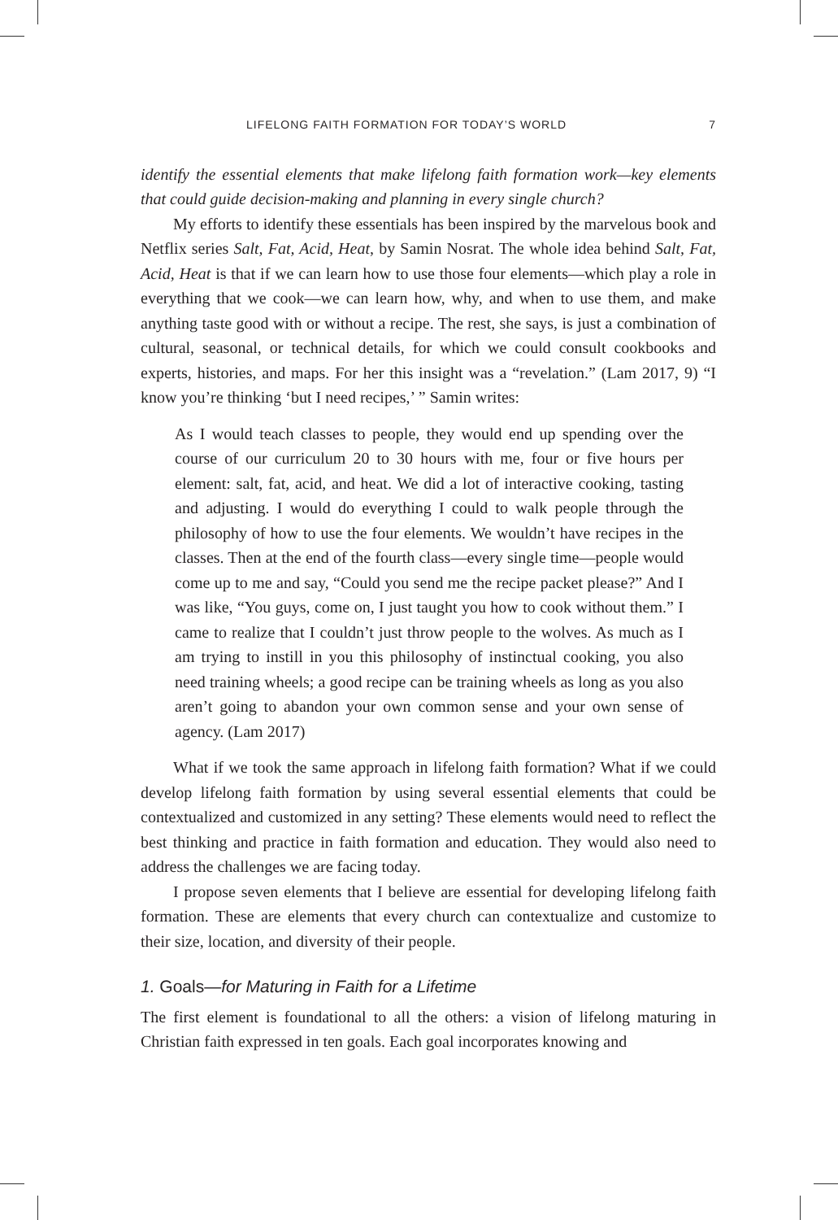LIFELONG FAITH FORMATION FOR TODAY’S WORLD 7
identify the essential elements that make lifelong faith formation work—key elements that could guide decision-making and planning in every single church?
My efforts to identify these essentials has been inspired by the marvelous book and Netflix series Salt, Fat, Acid, Heat, by Samin Nosrat. The whole idea behind Salt, Fat, Acid, Heat is that if we can learn how to use those four elements—which play a role in everything that we cook—we can learn how, why, and when to use them, and make anything taste good with or without a recipe. The rest, she says, is just a combination of cultural, seasonal, or technical details, for which we could consult cookbooks and experts, histories, and maps. For her this insight was a “revelation.” (Lam 2017, 9) “I know you’re thinking ‘but I need recipes,’ ” Samin writes:
As I would teach classes to people, they would end up spending over the course of our curriculum 20 to 30 hours with me, four or five hours per element: salt, fat, acid, and heat. We did a lot of interactive cooking, tasting and adjusting. I would do everything I could to walk people through the philosophy of how to use the four elements. We wouldn’t have recipes in the classes. Then at the end of the fourth class—every single time—people would come up to me and say, “Could you send me the recipe packet please?” And I was like, “You guys, come on, I just taught you how to cook without them.” I came to realize that I couldn’t just throw people to the wolves. As much as I am trying to instill in you this philosophy of instinctual cooking, you also need training wheels; a good recipe can be training wheels as long as you also aren’t going to abandon your own common sense and your own sense of agency. (Lam 2017)
What if we took the same approach in lifelong faith formation? What if we could develop lifelong faith formation by using several essential elements that could be contextualized and customized in any setting? These elements would need to reflect the best thinking and practice in faith formation and education. They would also need to address the challenges we are facing today.
I propose seven elements that I believe are essential for developing lifelong faith formation. These are elements that every church can contextualize and customize to their size, location, and diversity of their people.
1. Goals—for Maturing in Faith for a Lifetime
The first element is foundational to all the others: a vision of lifelong maturing in Christian faith expressed in ten goals. Each goal incorporates knowing and